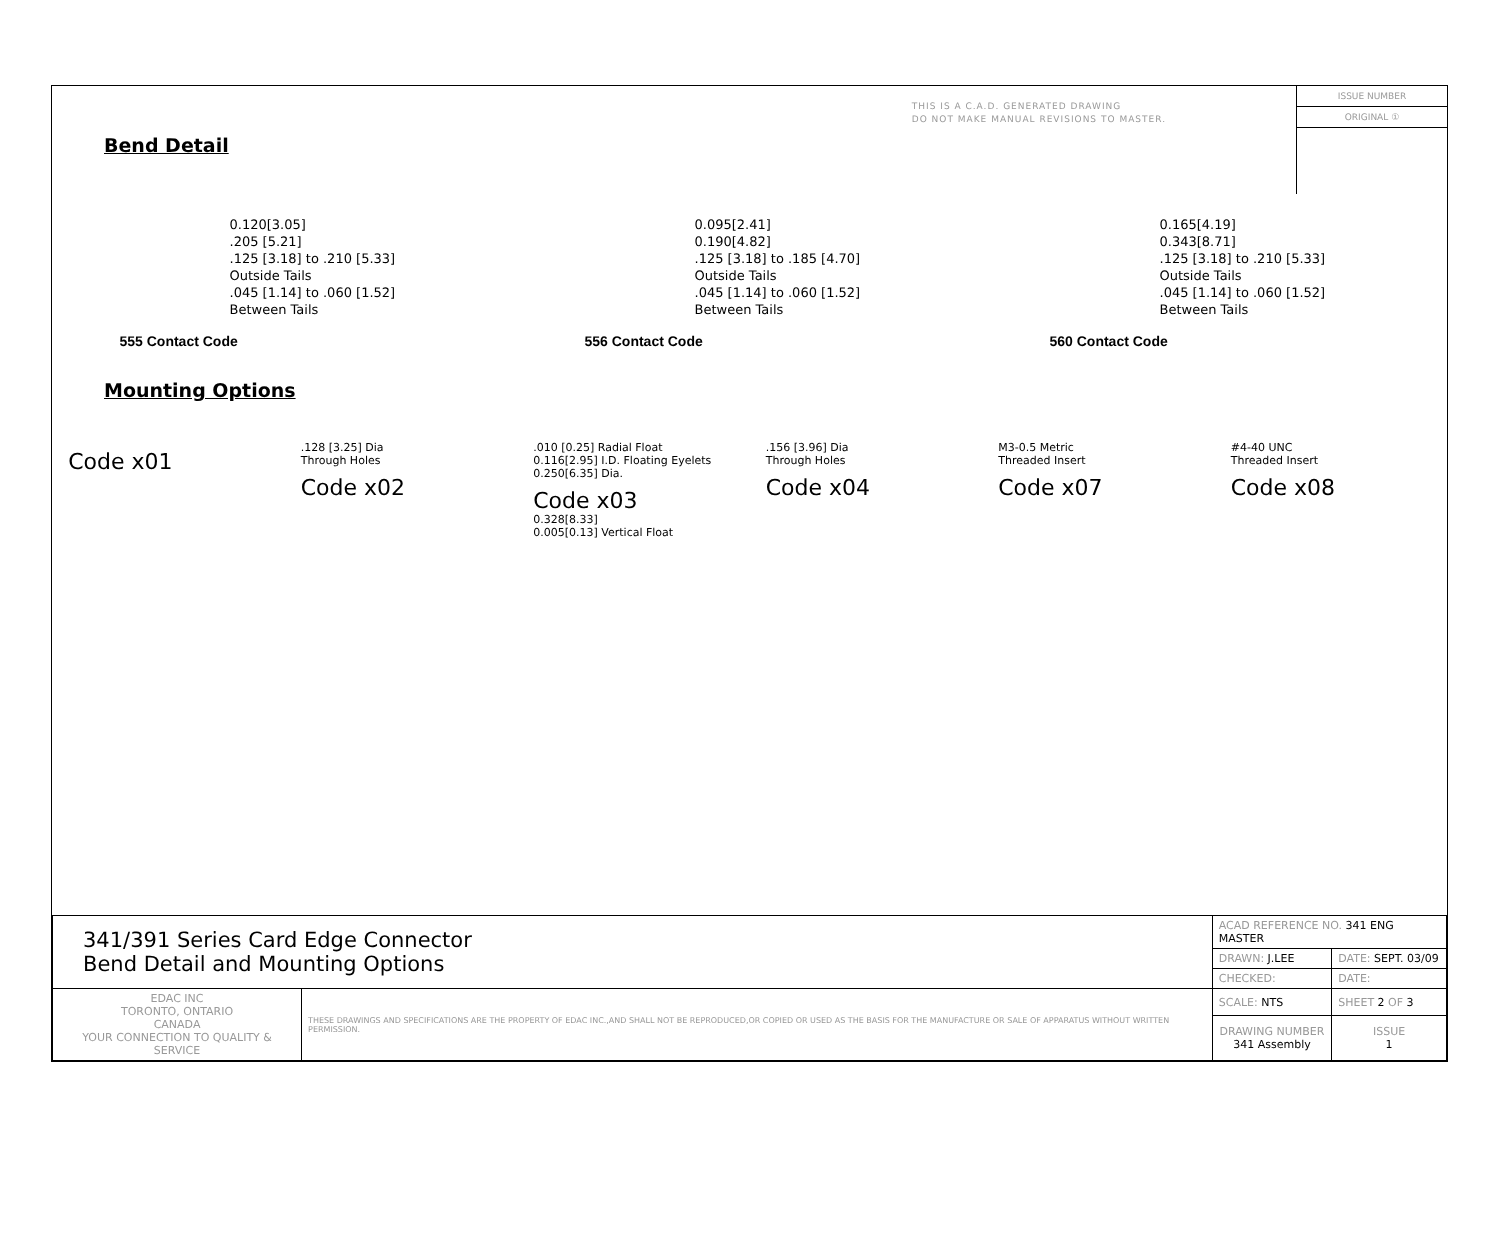THIS IS A C.A.D. GENERATED DRAWING
DO NOT MAKE MANUAL REVISIONS TO MASTER.
ISSUE NUMBER
ORIGINAL ①
Bend Detail
0.120[3.05]
.205 [5.21]
.125 [3.18] to .210 [5.33]
Outside Tails
.045 [1.14] to .060 [1.52]
Between Tails
555 Contact Code
0.095[2.41]
0.190[4.82]
.125 [3.18] to .185 [4.70]
Outside Tails
.045 [1.14] to .060 [1.52]
Between Tails
556 Contact Code
0.165[4.19]
0.343[8.71]
.125 [3.18] to .210 [5.33]
Outside Tails
.045 [1.14] to .060 [1.52]
Between Tails
560 Contact Code
Mounting Options
Code x01
.128 [3.25] Dia
Through Holes
Code x02
.010 [0.25] Radial Float
0.116[2.95] I.D. Floating Eyelets
0.250[6.35] Dia.
Code x03
0.328[8.33]
0.005[0.13] Vertical Float
.156 [3.96] Dia
Through Holes
Code x04
M3-0.5 Metric
Threaded Insert
Code x07
#4-40 UNC
Threaded Insert
Code x08
| 341/391 Series Card Edge Connector Bend Detail and Mounting Options | | ACAD REFERENCE NO. 341 ENG MASTER | | |
| | | DRAWN: J.LEE | DATE: SEPT. 03/09 | |
| | | CHECKED: | DATE: | |
| EDAC INC TORONTO, ONTARIO CANADA YOUR CONNECTION TO QUALITY & SERVICE | THESE DRAWINGS AND SPECIFICATIONS ARE THE PROPERTY OF EDAC INC.,AND SHALL NOT BE REPRODUCED,OR COPIED OR USED AS THE BASIS FOR THE MANUFACTURE OR SALE OF APPARATUS WITHOUT WRITTEN PERMISSION. | SCALE: NTS | SHEET 2 OF 3 | |
| | | DRAWING NUMBER 341 Assembly | | ISSUE 1 |